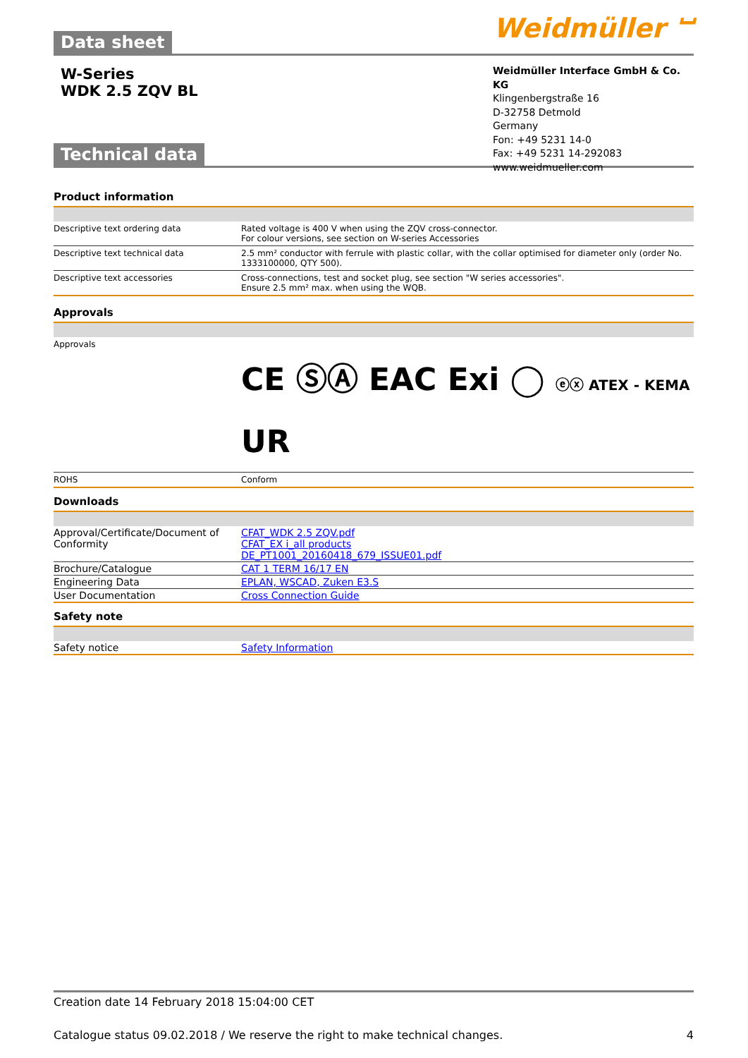Weidmüller ⵯ
Data sheet
W-Series
WDK 2.5 ZQV BL
Weidmüller Interface GmbH & Co. KG
Klingenbergstraße 16
D-32758 Detmold
Germany
Fon: +49 5231 14-0
Fax: +49 5231 14-292083
www.weidmueller.com
Technical data
Product information
| Descriptive text ordering data | Rated voltage is 400 V when using the ZQV cross-connector. For colour versions, see section on W-series Accessories |
| Descriptive text technical data | 2.5 mm² conductor with ferrule with plastic collar, with the collar optimised for diameter only (order No. 1333100000, QTY 500). |
| Descriptive text accessories | Cross-connections, test and socket plug, see section "W series accessories". Ensure 2.5 mm² max. when using the WQB. |
Approvals
| Approvals | CE ⓈⒶ EAC Exi ◯ ⓔⓧ ATEX - KEMA UR |
| ROHS | Conform |
Downloads
| Approval/Certificate/Document of Conformity | CFAT_WDK 2.5 ZQV.pdf CFAT_EX i_all products DE_PT1001_20160418_679_ISSUE01.pdf |
| Brochure/Catalogue | CAT 1 TERM 16/17 EN |
| Engineering Data | EPLAN, WSCAD, Zuken E3.S |
| User Documentation | Cross Connection Guide |
Safety note
| Safety notice | Safety Information |
Creation date 14 February 2018 15:04:00 CET
Catalogue status 09.02.2018 / We reserve the right to make technical changes. 4